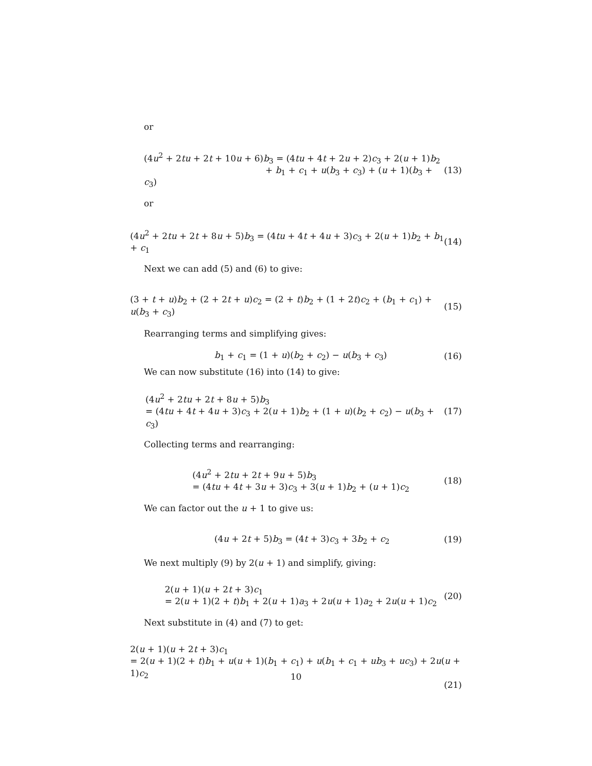or
(4u<sup>2</sup> + 2tu + 2t + 10u + 6)b<sub>3</sub> = (4tu + 4t + 2u + 2)c<sub>3</sub> + 2(u + 1)b<sub>2</sub>
+ b<sub>1</sub> + c<sub>1</sub> + u(b<sub>3</sub> + c<sub>3</sub>) + (u + 1)(b<sub>3</sub> + c<sub>3</sub>)
(13)
or
(4u<sup>2</sup> + 2tu + 2t + 8u + 5)b<sub>3</sub> = (4tu + 4t + 4u + 3)c<sub>3</sub> + 2(u + 1)b<sub>2</sub> + b<sub>1</sub> + c<sub>1</sub>
(14)
Next we can add (5) and (6) to give:
(3 + t + u)b<sub>2</sub> + (2 + 2t + u)c<sub>2</sub> = (2 + t)b<sub>2</sub> + (1 + 2t)c<sub>2</sub> + (b<sub>1</sub> + c<sub>1</sub>) + u(b<sub>3</sub> + c<sub>3</sub>)
(15)
Rearranging terms and simplifying gives:
b<sub>1</sub> + c<sub>1</sub> = (1 + u)(b<sub>2</sub> + c<sub>2</sub>) − u(b<sub>3</sub> + c<sub>3</sub>)
(16)
We can now substitute (16) into (14) to give:
(4u<sup>2</sup> + 2tu + 2t + 8u + 5)b<sub>3</sub>
= (4tu + 4t + 4u + 3)c<sub>3</sub> + 2(u + 1)b<sub>2</sub> + (1 + u)(b<sub>2</sub> + c<sub>2</sub>) − u(b<sub>3</sub> + c<sub>3</sub>)
(17)
Collecting terms and rearranging:
(4u<sup>2</sup> + 2tu + 2t + 9u + 5)b<sub>3</sub>
= (4tu + 4t + 3u + 3)c<sub>3</sub> + 3(u + 1)b<sub>2</sub> + (u + 1)c<sub>2</sub>
(18)
We can factor out the u + 1 to give us:
(4u + 2t + 5)b<sub>3</sub> = (4t + 3)c<sub>3</sub> + 3b<sub>2</sub> + c<sub>2</sub>
(19)
We next multiply (9) by 2(u + 1) and simplify, giving:
2(u + 1)(u + 2t + 3)c<sub>1</sub>
= 2(u + 1)(2 + t)b<sub>1</sub> + 2(u + 1)a<sub>3</sub> + 2u(u + 1)a<sub>2</sub> + 2u(u + 1)c<sub>2</sub>
(20)
Next substitute in (4) and (7) to get:
2(u + 1)(u + 2t + 3)c<sub>1</sub>
= 2(u + 1)(2 + t)b<sub>1</sub> + u(u + 1)(b<sub>1</sub> + c<sub>1</sub>) + u(b<sub>1</sub> + c<sub>1</sub> + ub<sub>3</sub> + uc<sub>3</sub>) + 2u(u + 1)c<sub>2</sub>
(21)
10